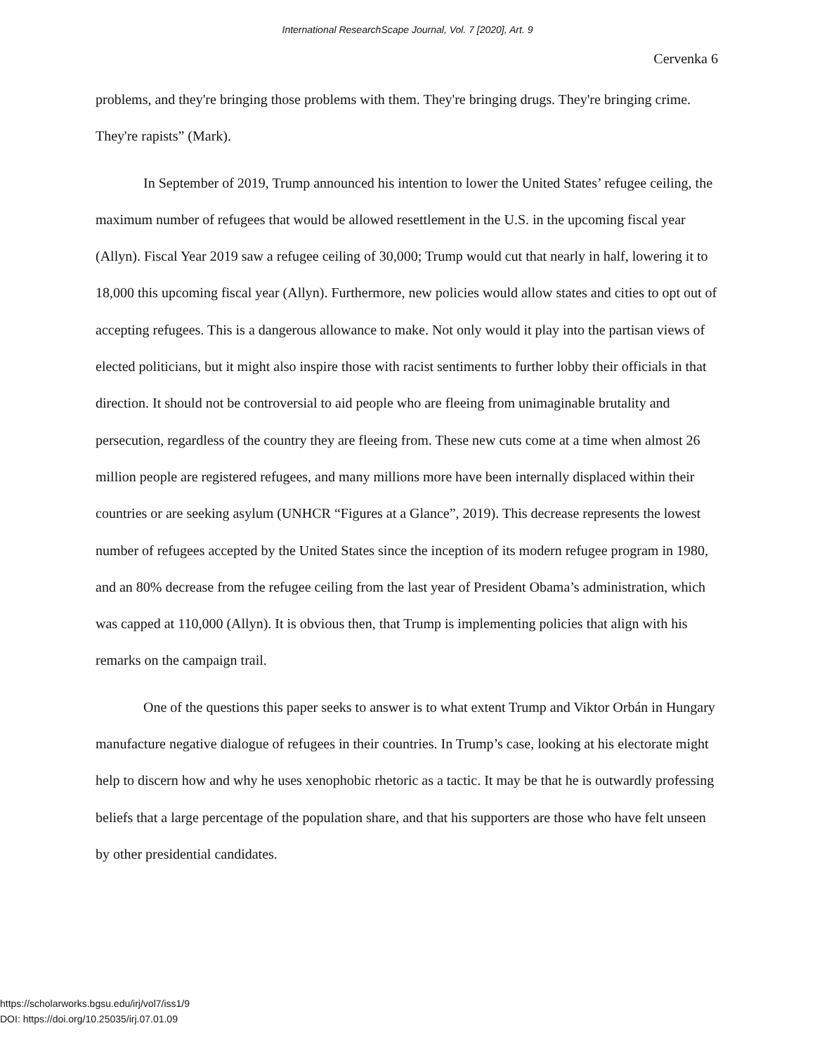International ResearchScape Journal, Vol. 7 [2020], Art. 9
Cervenka 6
problems, and they're bringing those problems with them. They're bringing drugs. They're bringing crime. They're rapists” (Mark).
In September of 2019, Trump announced his intention to lower the United States’ refugee ceiling, the maximum number of refugees that would be allowed resettlement in the U.S. in the upcoming fiscal year (Allyn). Fiscal Year 2019 saw a refugee ceiling of 30,000; Trump would cut that nearly in half, lowering it to 18,000 this upcoming fiscal year (Allyn). Furthermore, new policies would allow states and cities to opt out of accepting refugees. This is a dangerous allowance to make. Not only would it play into the partisan views of elected politicians, but it might also inspire those with racist sentiments to further lobby their officials in that direction. It should not be controversial to aid people who are fleeing from unimaginable brutality and persecution, regardless of the country they are fleeing from. These new cuts come at a time when almost 26 million people are registered refugees, and many millions more have been internally displaced within their countries or are seeking asylum (UNHCR “Figures at a Glance”, 2019). This decrease represents the lowest number of refugees accepted by the United States since the inception of its modern refugee program in 1980, and an 80% decrease from the refugee ceiling from the last year of President Obama’s administration, which was capped at 110,000 (Allyn). It is obvious then, that Trump is implementing policies that align with his remarks on the campaign trail.
One of the questions this paper seeks to answer is to what extent Trump and Viktor Orbán in Hungary manufacture negative dialogue of refugees in their countries. In Trump’s case, looking at his electorate might help to discern how and why he uses xenophobic rhetoric as a tactic. It may be that he is outwardly professing beliefs that a large percentage of the population share, and that his supporters are those who have felt unseen by other presidential candidates.
https://scholarworks.bgsu.edu/irj/vol7/iss1/9
DOI: https://doi.org/10.25035/irj.07.01.09